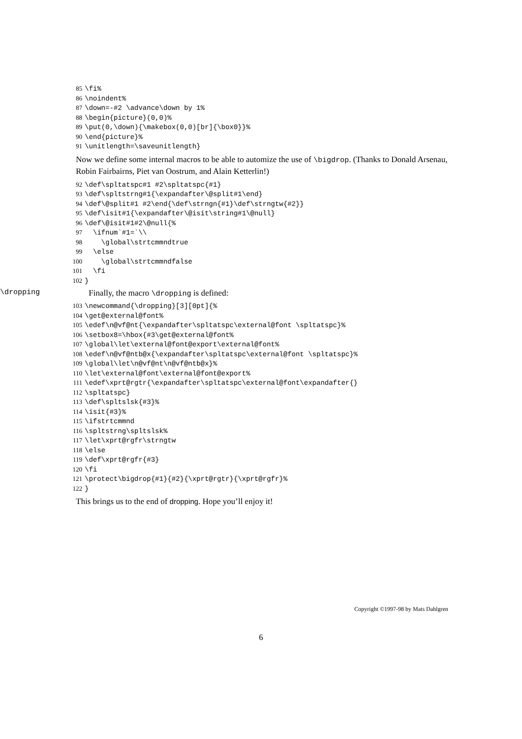85 \fi%
86 \noindent%
87 \down=-#2 \advance\down by 1%
88 \begin{picture}(0,0)%
89 \put(0,\down){\makebox(0,0)[br]{\box0}}%
90 \end{picture}%
91 \unitlength=\saveunitlength}
Now we define some internal macros to be able to automize the use of \bigdrop. (Thanks to Donald Arsenau, Robin Fairbairns, Piet van Oostrum, and Alain Ketterlin!)
92 \def\spltatspc#1 #2\spltatspc{#1}
93 \def\spltstrng#1{\expandafter\@split#1\end}
94 \def\@split#1 #2\end{\def\strngn{#1}\def\strngtw{#2}}
95 \def\isit#1{\expandafter\@isit\string#1\@null}
96 \def\@isit#1#2\@null{%
97 \ifnum`#1=`\\
98 \global\strtcmmndtrue
99 \else
100 \global\strtcmmndfalse
101 \fi
102 }
\dropping Finally, the macro \dropping is defined:
103 \newcommand{\dropping}[3][0pt]{%
104 \get@external@font%
105 \edef\n@vf@nt{\expandafter\spltatspc\external@font \spltatspc}%
106 \setbox8=\hbox{#3\get@external@font%
107 \global\let\external@font@export\external@font%
108 \edef\n@vf@ntb@x{\expandafter\spltatspc\external@font \spltatspc}%
109 \global\let\n@vf@nt\n@vf@ntb@x}%
110 \let\external@font\external@font@export%
111 \edef\xprt@rgtr{\expandafter\spltatspc\external@font\expandafter{}
112 \spltatspc}
113 \def\spltslsk{#3}%
114 \isit{#3}%
115 \ifstrtcmmnd
116 \spltstrng\spltslsk%
117 \let\xprt@rgfr\strngtw
118 \else
119 \def\xprt@rgfr{#3}
120 \fi
121 \protect\bigdrop{#1}{#2}{\xprt@rgtr}{\xprt@rgfr}%
122 }
This brings us to the end of dropping. Hope you’ll enjoy it!
Copyright ©1997-98 by Mats Dahlgren
6